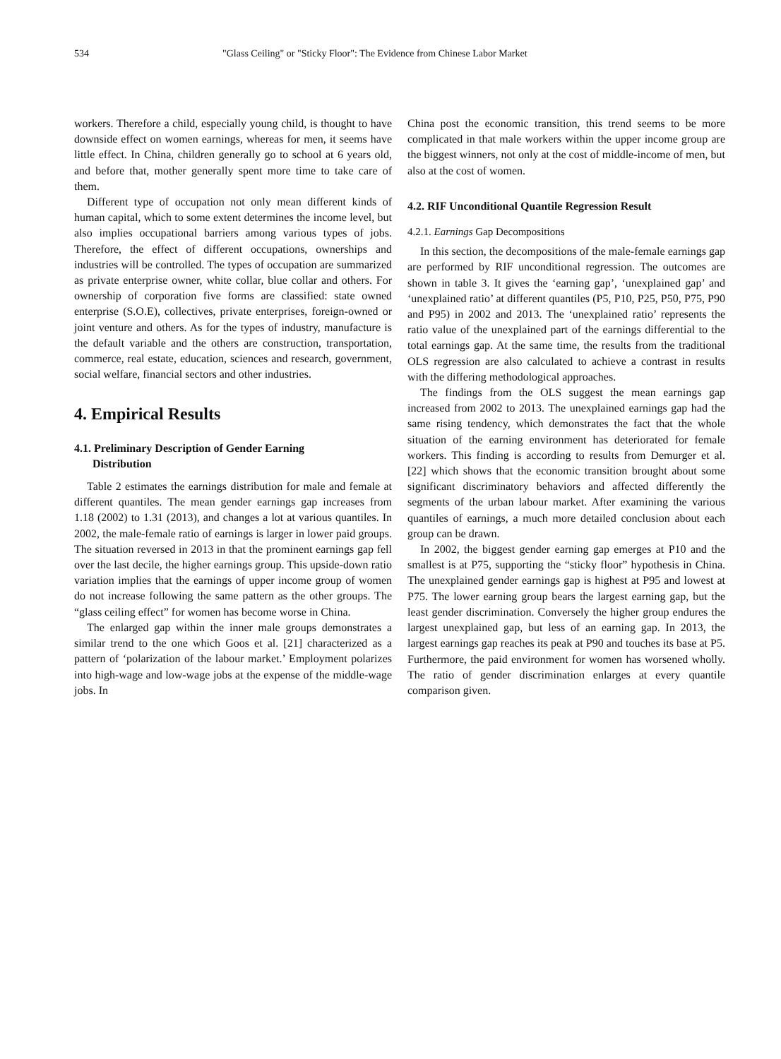534 "Glass Ceiling" or "Sticky Floor": The Evidence from Chinese Labor Market
workers. Therefore a child, especially young child, is thought to have downside effect on women earnings, whereas for men, it seems have little effect. In China, children generally go to school at 6 years old, and before that, mother generally spent more time to take care of them.
Different type of occupation not only mean different kinds of human capital, which to some extent determines the income level, but also implies occupational barriers among various types of jobs. Therefore, the effect of different occupations, ownerships and industries will be controlled. The types of occupation are summarized as private enterprise owner, white collar, blue collar and others. For ownership of corporation five forms are classified: state owned enterprise (S.O.E), collectives, private enterprises, foreign-owned or joint venture and others. As for the types of industry, manufacture is the default variable and the others are construction, transportation, commerce, real estate, education, sciences and research, government, social welfare, financial sectors and other industries.
4. Empirical Results
4.1. Preliminary Description of Gender Earning
Distribution
Table 2 estimates the earnings distribution for male and female at different quantiles. The mean gender earnings gap increases from 1.18 (2002) to 1.31 (2013), and changes a lot at various quantiles. In 2002, the male-female ratio of earnings is larger in lower paid groups. The situation reversed in 2013 in that the prominent earnings gap fell over the last decile, the higher earnings group. This upside-down ratio variation implies that the earnings of upper income group of women do not increase following the same pattern as the other groups. The “glass ceiling effect” for women has become worse in China.
The enlarged gap within the inner male groups demonstrates a similar trend to the one which Goos et al. [21] characterized as a pattern of ‘polarization of the labour market.’ Employment polarizes into high-wage and low-wage jobs at the expense of the middle-wage jobs. In
China post the economic transition, this trend seems to be more complicated in that male workers within the upper income group are the biggest winners, not only at the cost of middle-income of men, but also at the cost of women.
4.2. RIF Unconditional Quantile Regression Result
4.2.1. Earnings Gap Decompositions
In this section, the decompositions of the male-female earnings gap are performed by RIF unconditional regression. The outcomes are shown in table 3. It gives the ‘earning gap’, ‘unexplained gap’ and ‘unexplained ratio’ at different quantiles (P5, P10, P25, P50, P75, P90 and P95) in 2002 and 2013. The ‘unexplained ratio’ represents the ratio value of the unexplained part of the earnings differential to the total earnings gap. At the same time, the results from the traditional OLS regression are also calculated to achieve a contrast in results with the differing methodological approaches.
The findings from the OLS suggest the mean earnings gap increased from 2002 to 2013. The unexplained earnings gap had the same rising tendency, which demonstrates the fact that the whole situation of the earning environment has deteriorated for female workers. This finding is according to results from Demurger et al. [22] which shows that the economic transition brought about some significant discriminatory behaviors and affected differently the segments of the urban labour market. After examining the various quantiles of earnings, a much more detailed conclusion about each group can be drawn.
In 2002, the biggest gender earning gap emerges at P10 and the smallest is at P75, supporting the “sticky floor” hypothesis in China. The unexplained gender earnings gap is highest at P95 and lowest at P75. The lower earning group bears the largest earning gap, but the least gender discrimination. Conversely the higher group endures the largest unexplained gap, but less of an earning gap. In 2013, the largest earnings gap reaches its peak at P90 and touches its base at P5. Furthermore, the paid environment for women has worsened wholly. The ratio of gender discrimination enlarges at every quantile comparison given.